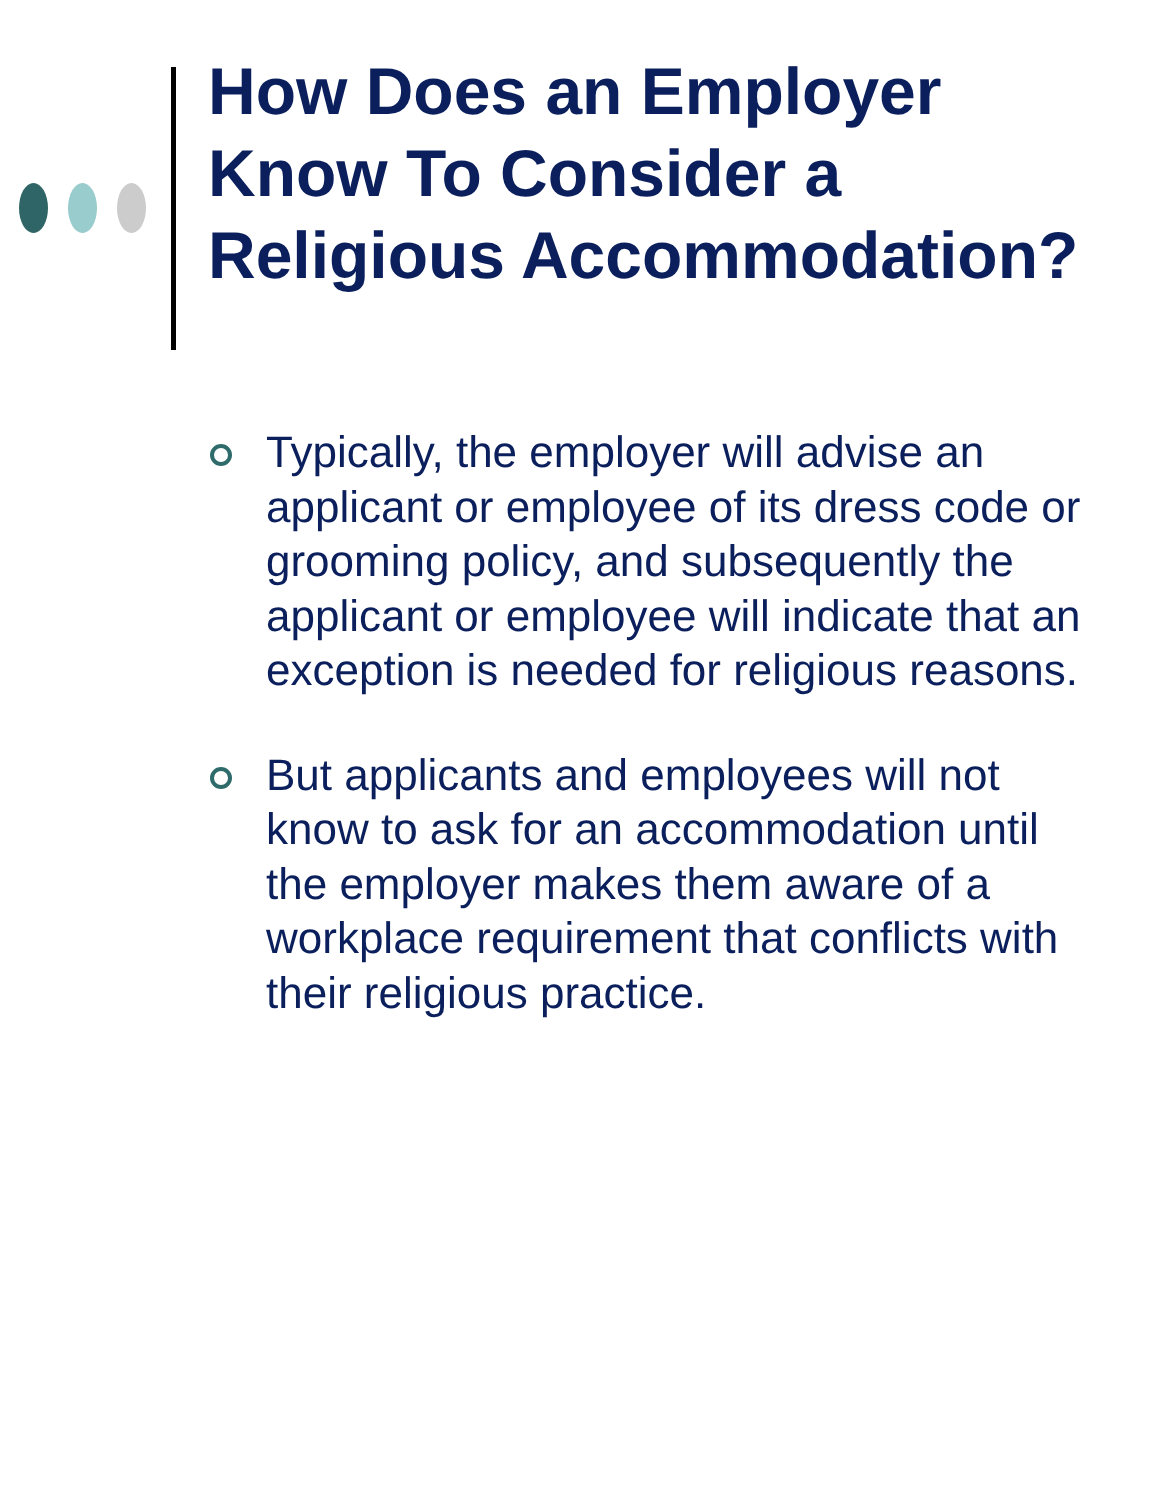How Does an Employer Know To Consider a Religious Accommodation?
Typically, the employer will advise an applicant or employee of its dress code or grooming policy, and subsequently the applicant or employee will indicate that an exception is needed for religious reasons.
But applicants and employees will not know to ask for an accommodation until the employer makes them aware of a workplace requirement that conflicts with their religious practice.